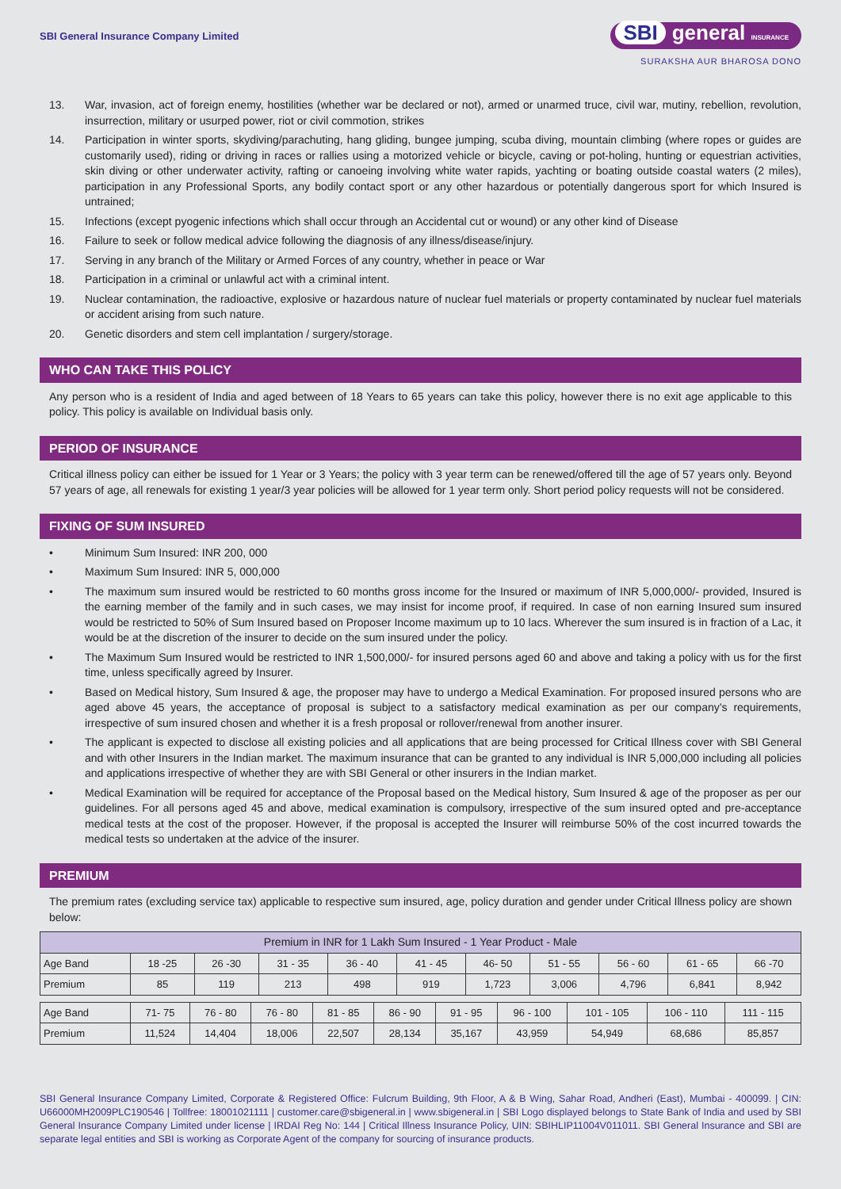SBI General Insurance Company Limited
SBI general INSURANCE
SURAKSHA AUR BHAROSA DONO
13. War, invasion, act of foreign enemy, hostilities (whether war be declared or not), armed or unarmed truce, civil war, mutiny, rebellion, revolution, insurrection, military or usurped power, riot or civil commotion, strikes
14. Participation in winter sports, skydiving/parachuting, hang gliding, bungee jumping, scuba diving, mountain climbing (where ropes or guides are customarily used), riding or driving in races or rallies using a motorized vehicle or bicycle, caving or pot-holing, hunting or equestrian activities, skin diving or other underwater activity, rafting or canoeing involving white water rapids, yachting or boating outside coastal waters (2 miles), participation in any Professional Sports, any bodily contact sport or any other hazardous or potentially dangerous sport for which Insured is untrained;
15. Infections (except pyogenic infections which shall occur through an Accidental cut or wound) or any other kind of Disease
16. Failure to seek or follow medical advice following the diagnosis of any illness/disease/injury.
17. Serving in any branch of the Military or Armed Forces of any country, whether in peace or War
18. Participation in a criminal or unlawful act with a criminal intent.
19. Nuclear contamination, the radioactive, explosive or hazardous nature of nuclear fuel materials or property contaminated by nuclear fuel materials or accident arising from such nature.
20. Genetic disorders and stem cell implantation / surgery/storage.
WHO CAN TAKE THIS POLICY
Any person who is a resident of India and aged between of 18 Years to 65 years can take this policy, however there is no exit age applicable to this policy. This policy is available on Individual basis only.
PERIOD OF INSURANCE
Critical illness policy can either be issued for 1 Year or 3 Years; the policy with 3 year term can be renewed/offered till the age of 57 years only. Beyond 57 years of age, all renewals for existing 1 year/3 year policies will be allowed for 1 year term only. Short period policy requests will not be considered.
FIXING OF SUM INSURED
• Minimum Sum Insured: INR 200, 000
• Maximum Sum Insured: INR 5, 000,000
• The maximum sum insured would be restricted to 60 months gross income for the Insured or maximum of INR 5,000,000/- provided, Insured is the earning member of the family and in such cases, we may insist for income proof, if required. In case of non earning Insured sum insured would be restricted to 50% of Sum Insured based on Proposer Income maximum up to 10 lacs. Wherever the sum insured is in fraction of a Lac, it would be at the discretion of the insurer to decide on the sum insured under the policy.
• The Maximum Sum Insured would be restricted to INR 1,500,000/- for insured persons aged 60 and above and taking a policy with us for the first time, unless specifically agreed by Insurer.
• Based on Medical history, Sum Insured & age, the proposer may have to undergo a Medical Examination. For proposed insured persons who are aged above 45 years, the acceptance of proposal is subject to a satisfactory medical examination as per our company’s requirements, irrespective of sum insured chosen and whether it is a fresh proposal or rollover/renewal from another insurer.
• The applicant is expected to disclose all existing policies and all applications that are being processed for Critical Illness cover with SBI General and with other Insurers in the Indian market. The maximum insurance that can be granted to any individual is INR 5,000,000 including all policies and applications irrespective of whether they are with SBI General or other insurers in the Indian market.
• Medical Examination will be required for acceptance of the Proposal based on the Medical history, Sum Insured & age of the proposer as per our guidelines. For all persons aged 45 and above, medical examination is compulsory, irrespective of the sum insured opted and pre-acceptance medical tests at the cost of the proposer. However, if the proposal is accepted the Insurer will reimburse 50% of the cost incurred towards the medical tests so undertaken at the advice of the insurer.
PREMIUM
The premium rates (excluding service tax) applicable to respective sum insured, age, policy duration and gender under Critical Illness policy are shown below:
| Premium in INR for 1 Lakh Sum Insured - 1 Year Product - Male | | | | | | | | | | |
| --- | --- | --- | --- | --- | --- | --- | --- | --- | --- | --- |
| Age Band | 18 -25 | 26 -30 | 31 - 35 | 36 - 40 | 41 - 45 | 46- 50 | 51 - 55 | 56 - 60 | 61 - 65 | 66 -70 |
| Premium | 85 | 119 | 213 | 498 | 919 | 1,723 | 3,006 | 4,796 | 6,841 | 8,942 |
| Age Band | 71- 75 | 76 - 80 | 76 - 80 | 81 - 85 | 86 - 90 | 91 - 95 | 96 - 100 | 101 - 105 | 106 - 110 | 111 - 115 |
| Premium | 11,524 | 14,404 | 18,006 | 22,507 | 28,134 | 35,167 | 43,959 | 54,949 | 68,686 | 85,857 |
SBI General Insurance Company Limited, Corporate & Registered Office: Fulcrum Building, 9th Floor, A & B Wing, Sahar Road, Andheri (East), Mumbai - 400099. | CIN: U66000MH2009PLC190546 | Tollfree: 18001021111 | customer.care@sbigeneral.in | www.sbigeneral.in | SBI Logo displayed belongs to State Bank of India and used by SBI General Insurance Company Limited under license | IRDAI Reg No: 144 | Critical Illness Insurance Policy, UIN: SBIHLIP11004V011011. SBI General Insurance and SBI are separate legal entities and SBI is working as Corporate Agent of the company for sourcing of insurance products.